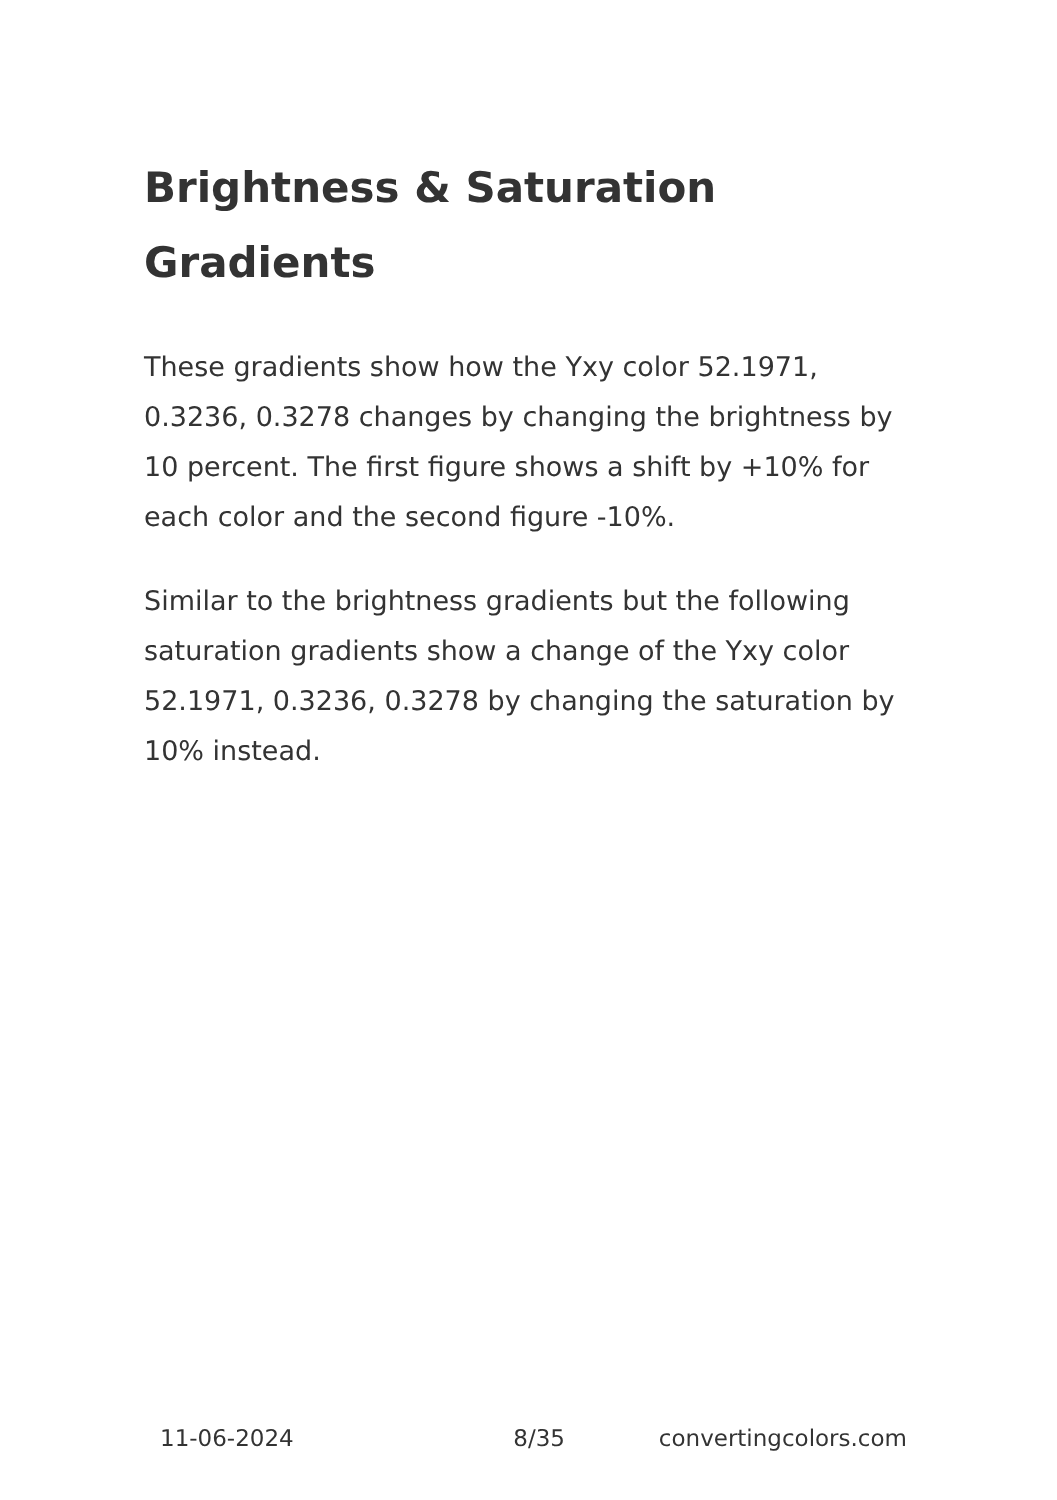Brightness & Saturation Gradients
These gradients show how the Yxy color 52.1971, 0.3236, 0.3278 changes by changing the brightness by 10 percent. The first figure shows a shift by +10% for each color and the second figure -10%.
Similar to the brightness gradients but the following saturation gradients show a change of the Yxy color 52.1971, 0.3236, 0.3278 by changing the saturation by 10% instead.
11-06-2024 8/35 convertingcolors.com